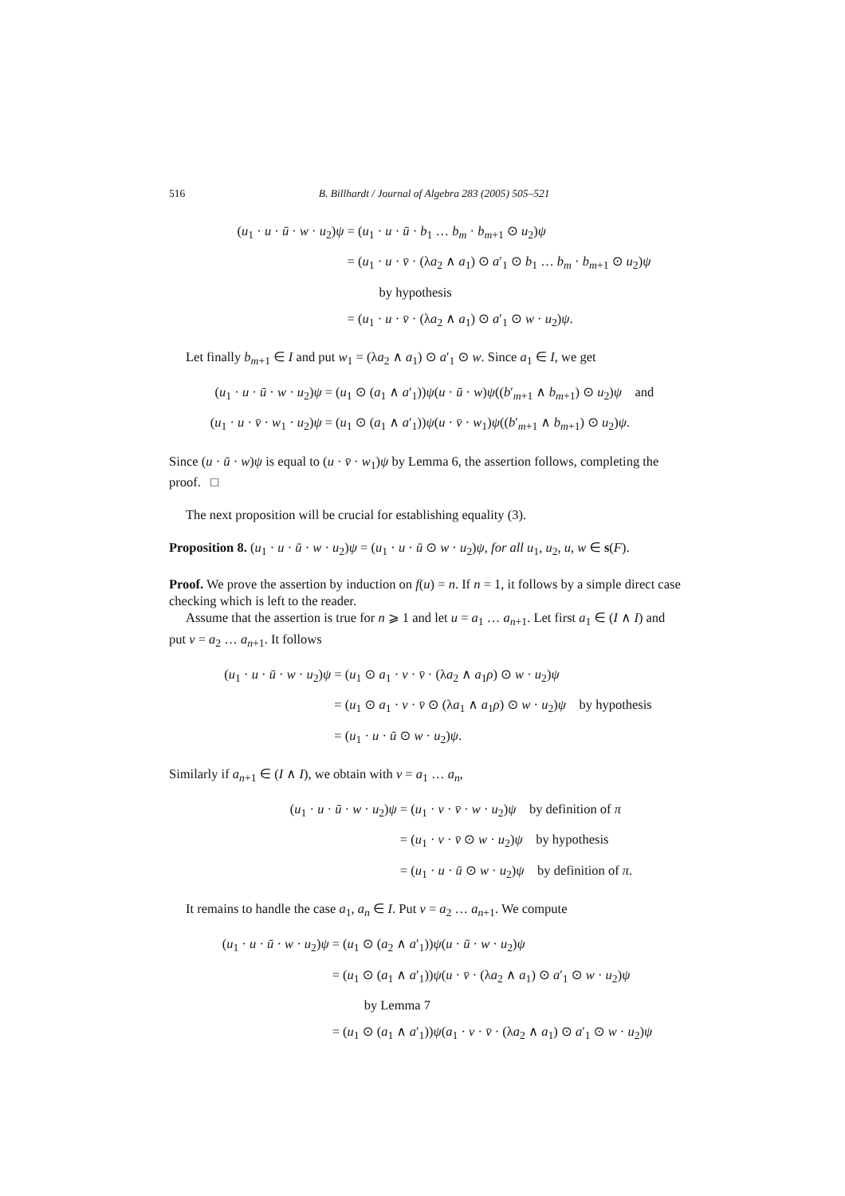516 B. Billhardt / Journal of Algebra 283 (2005) 505–521
(u<sub>1</sub> · u · ū · w · u<sub>2</sub>)ψ
= (u<sub>1</sub> · u · ū · b<sub>1</sub> … b<sub>m</sub> · b<sub>m+1</sub> ⊙ u<sub>2</sub>)ψ
= (u<sub>1</sub> · u · v̄ · (λa<sub>2</sub> ∧ a<sub>1</sub>) ⊙ a′<sub>1</sub> ⊙ b<sub>1</sub> … b<sub>m</sub> · b<sub>m+1</sub> ⊙ u<sub>2</sub>)ψ
by hypothesis
= (u<sub>1</sub> · u · v̄ · (λa<sub>2</sub> ∧ a<sub>1</sub>) ⊙ a′<sub>1</sub> ⊙ w · u<sub>2</sub>)ψ.
Let finally b<sub>m+1</sub> ∈ I and put w<sub>1</sub> = (λa<sub>2</sub> ∧ a<sub>1</sub>) ⊙ a′<sub>1</sub> ⊙ w. Since a<sub>1</sub> ∈ I, we get
(u<sub>1</sub> · u · ū · w · u<sub>2</sub>)ψ
= (u<sub>1</sub> ⊙ (a<sub>1</sub> ∧ a′<sub>1</sub>))ψ(u · ū · w)ψ((b′<sub>m+1</sub> ∧ b<sub>m+1</sub>) ⊙ u<sub>2</sub>)ψ and
(u<sub>1</sub> · u · v̄ · w<sub>1</sub> · u<sub>2</sub>)ψ
= (u<sub>1</sub> ⊙ (a<sub>1</sub> ∧ a′<sub>1</sub>))ψ(u · v̄ · w<sub>1</sub>)ψ((b′<sub>m+1</sub> ∧ b<sub>m+1</sub>) ⊙ u<sub>2</sub>)ψ.
Since (u · ū · w)ψ is equal to (u · v̄ · w<sub>1</sub>)ψ by Lemma 6, the assertion follows, completing the proof. □
The next proposition will be crucial for establishing equality (3).
Proposition 8. (u<sub>1</sub> · u · ū · w · u<sub>2</sub>)ψ = (u<sub>1</sub> · u · ū ⊙ w · u<sub>2</sub>)ψ, for all u<sub>1</sub>, u<sub>2</sub>, u, w ∈ s(F).
Proof. We prove the assertion by induction on f(u) = n. If n = 1, it follows by a simple direct case checking which is left to the reader.
Assume that the assertion is true for n ⩾ 1 and let u = a<sub>1</sub> … a<sub>n+1</sub>. Let first a<sub>1</sub> ∈ (I ∧ I) and put v = a<sub>2</sub> … a<sub>n+1</sub>. It follows
(u<sub>1</sub> · u · ū · w · u<sub>2</sub>)ψ
= (u<sub>1</sub> ⊙ a<sub>1</sub> · v · v̄ · (λa<sub>2</sub> ∧ a<sub>1</sub>ρ) ⊙ w · u<sub>2</sub>)ψ
= (u<sub>1</sub> ⊙ a<sub>1</sub> · v · v̄ ⊙ (λa<sub>1</sub> ∧ a<sub>1</sub>ρ) ⊙ w · u<sub>2</sub>)ψ by hypothesis
= (u<sub>1</sub> · u · ū ⊙ w · u<sub>2</sub>)ψ.
Similarly if a<sub>n+1</sub> ∈ (I ∧ I), we obtain with v = a<sub>1</sub> … a<sub>n</sub>,
(u<sub>1</sub> · u · ū · w · u<sub>2</sub>)ψ
= (u<sub>1</sub> · v · v̄ · w · u<sub>2</sub>)ψ by definition of π
= (u<sub>1</sub> · v · v̄ ⊙ w · u<sub>2</sub>)ψ by hypothesis
= (u<sub>1</sub> · u · ū ⊙ w · u<sub>2</sub>)ψ by definition of π.
It remains to handle the case a<sub>1</sub>, a<sub>n</sub> ∈ I. Put v = a<sub>2</sub> … a<sub>n+1</sub>. We compute
(u<sub>1</sub> · u · ū · w · u<sub>2</sub>)ψ
= (u<sub>1</sub> ⊙ (a<sub>2</sub> ∧ a′<sub>1</sub>))ψ(u · ū · w · u<sub>2</sub>)ψ
= (u<sub>1</sub> ⊙ (a<sub>1</sub> ∧ a′<sub>1</sub>))ψ(u · v̄ · (λa<sub>2</sub> ∧ a<sub>1</sub>) ⊙ a′<sub>1</sub> ⊙ w · u<sub>2</sub>)ψ
by Lemma 7
= (u<sub>1</sub> ⊙ (a<sub>1</sub> ∧ a′<sub>1</sub>))ψ(a<sub>1</sub> · v · v̄ · (λa<sub>2</sub> ∧ a<sub>1</sub>) ⊙ a′<sub>1</sub> ⊙ w · u<sub>2</sub>)ψ